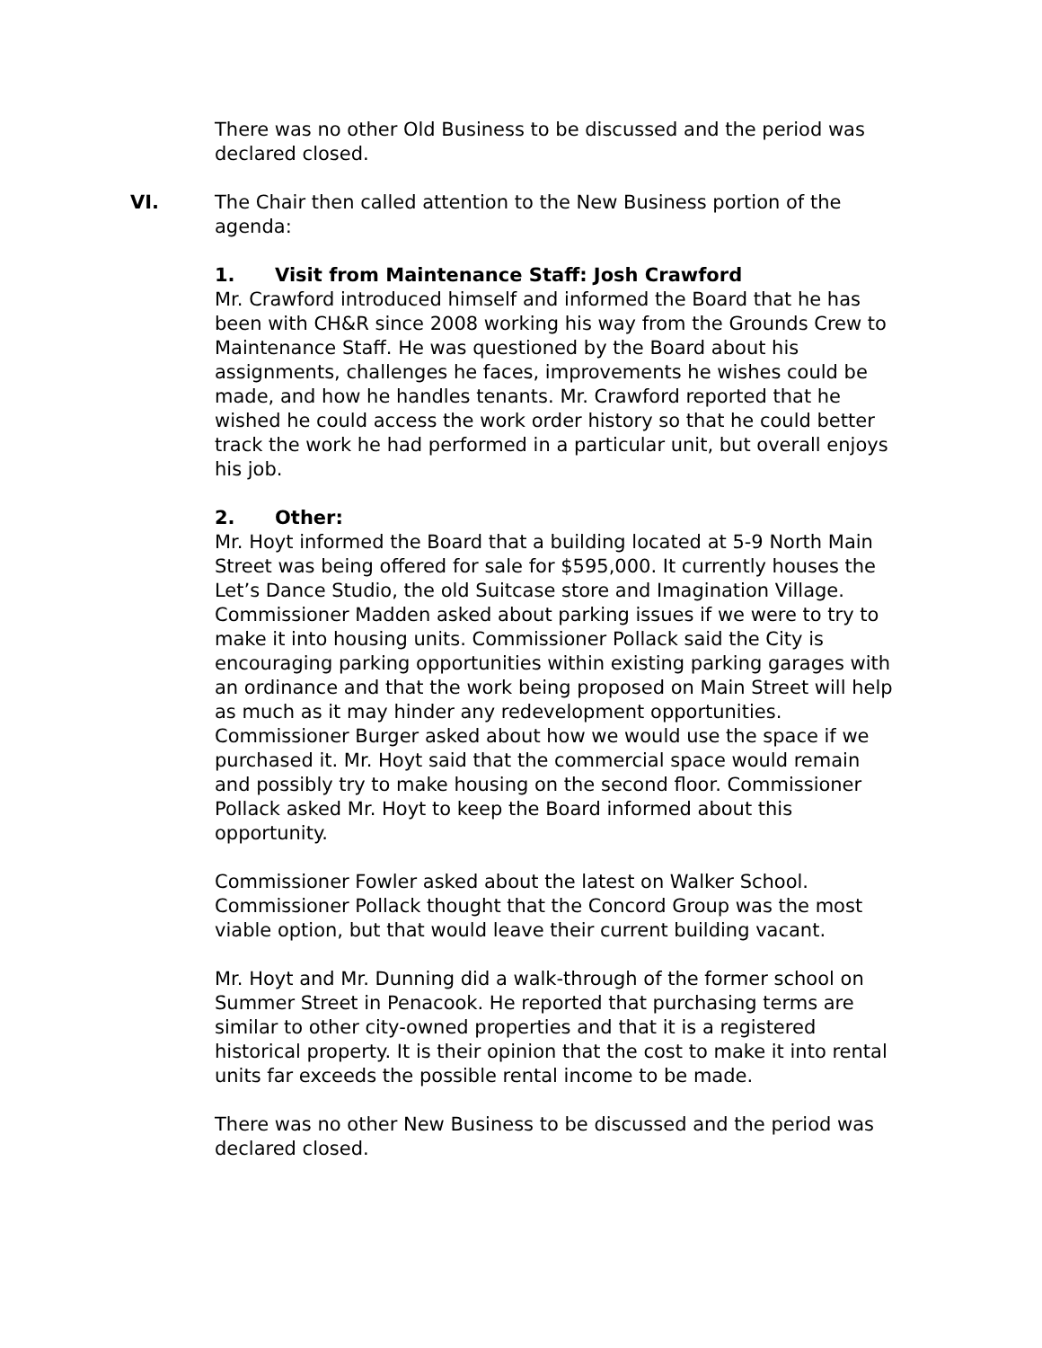There was no other Old Business to be discussed and the period was declared closed.
VI. The Chair then called attention to the New Business portion of the agenda:
1. Visit from Maintenance Staff: Josh Crawford
Mr. Crawford introduced himself and informed the Board that he has been with CH&R since 2008 working his way from the Grounds Crew to Maintenance Staff. He was questioned by the Board about his assignments, challenges he faces, improvements he wishes could be made, and how he handles tenants. Mr. Crawford reported that he wished he could access the work order history so that he could better track the work he had performed in a particular unit, but overall enjoys his job.
2. Other:
Mr. Hoyt informed the Board that a building located at 5-9 North Main Street was being offered for sale for $595,000. It currently houses the Let’s Dance Studio, the old Suitcase store and Imagination Village. Commissioner Madden asked about parking issues if we were to try to make it into housing units. Commissioner Pollack said the City is encouraging parking opportunities within existing parking garages with an ordinance and that the work being proposed on Main Street will help as much as it may hinder any redevelopment opportunities. Commissioner Burger asked about how we would use the space if we purchased it. Mr. Hoyt said that the commercial space would remain and possibly try to make housing on the second floor. Commissioner Pollack asked Mr. Hoyt to keep the Board informed about this opportunity.
Commissioner Fowler asked about the latest on Walker School. Commissioner Pollack thought that the Concord Group was the most viable option, but that would leave their current building vacant.
Mr. Hoyt and Mr. Dunning did a walk-through of the former school on Summer Street in Penacook. He reported that purchasing terms are similar to other city-owned properties and that it is a registered historical property. It is their opinion that the cost to make it into rental units far exceeds the possible rental income to be made.
There was no other New Business to be discussed and the period was declared closed.